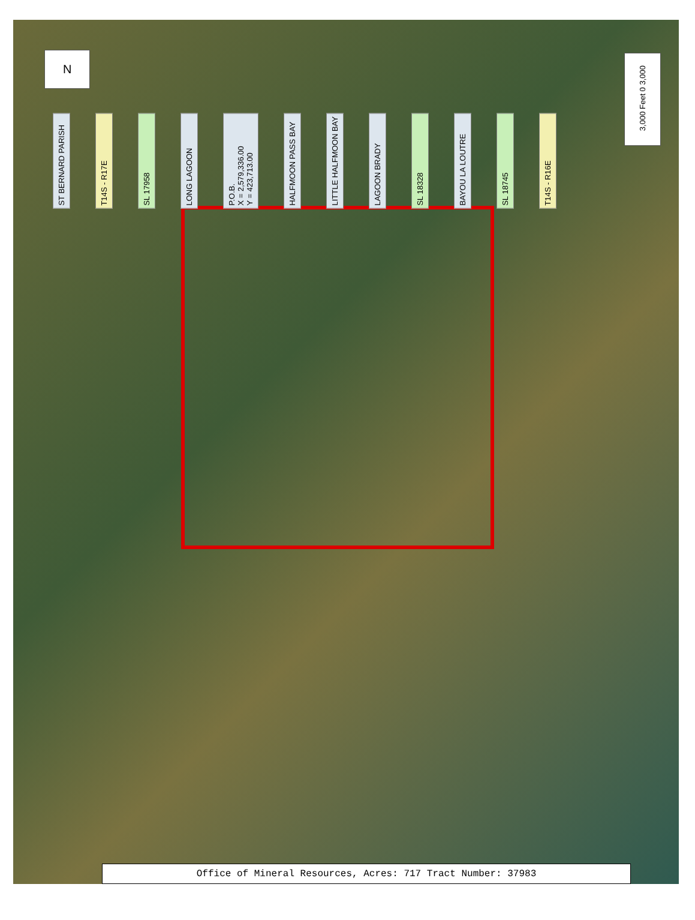N 3,000 Feet 0 3,000
ST BERNARD PARISH T14S - R17E SL 17958 LONG LAGOON P.O.B.
X = 2,579,336.00
Y = 423,713.00 HALFMOON PASS BAY LITTLE HALFMOON BAY LAGOON BRADY SL 18328 BAYOU LA LOUTRE SL 18745 T14S - R16E
Office of Mineral Resources, Acres: 717 Tract Number: 37983